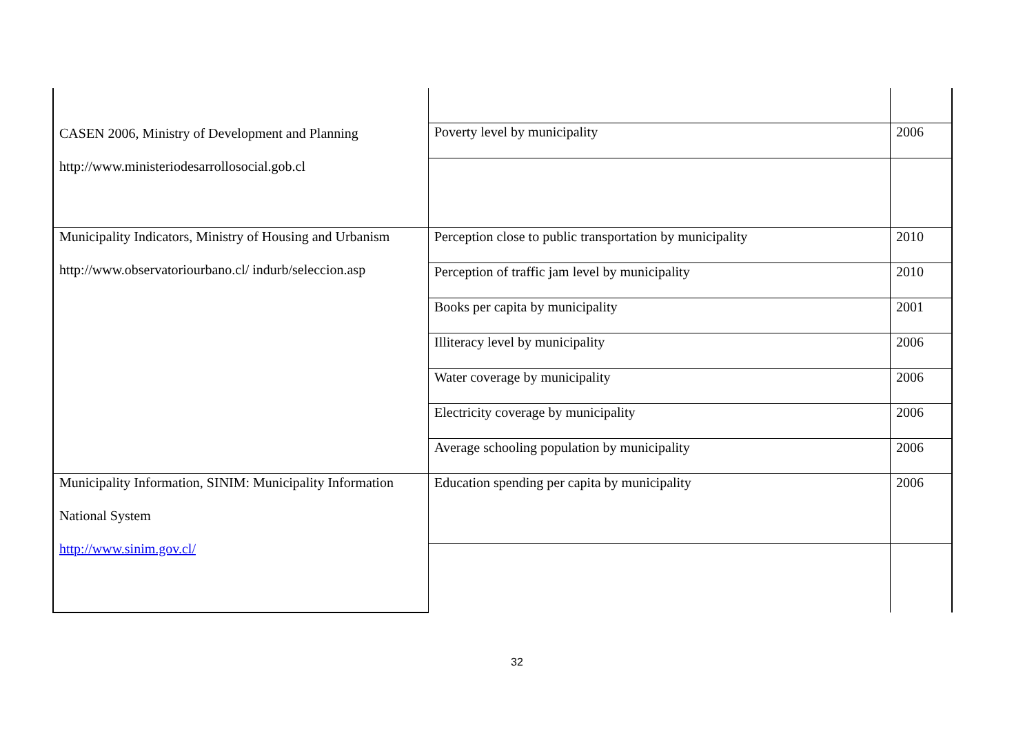| CASEN 2006, Ministry of Development and Planning http://www.ministeriodesarrollosocial.gob.cl | Poverty level by municipality | 2006 |
| Municipality Indicators, Ministry of Housing and Urbanism http://www.observatoriourbano.cl/ indurb/seleccion.asp | Perception close to public transportation by municipality | 2010 |
| | Perception of traffic jam level by municipality | 2010 |
| | Books per capita by municipality | 2001 |
| | Illiteracy level by municipality | 2006 |
| | Water coverage by municipality | 2006 |
| | Electricity coverage by municipality | 2006 |
| | Average schooling population by municipality | 2006 |
| Municipality Information, SINIM: Municipality Information National System http://www.sinim.gov.cl/ | Education spending per capita by municipality | 2006 |
32